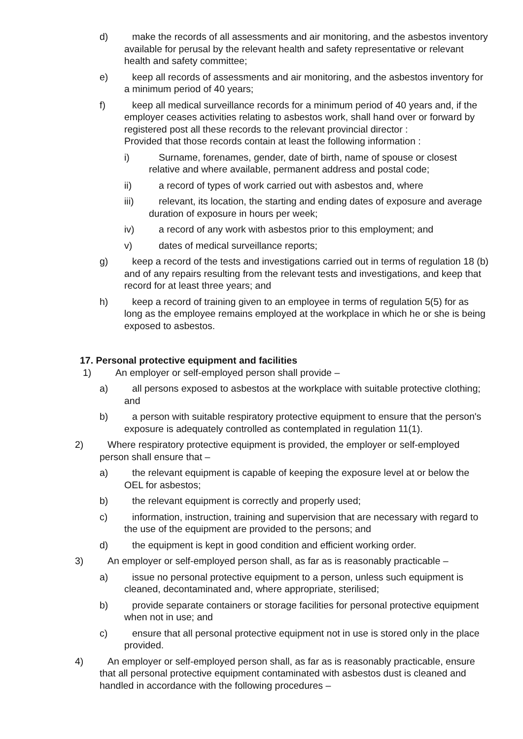d) make the records of all assessments and air monitoring, and the asbestos inventory available for perusal by the relevant health and safety representative or relevant health and safety committee;
e) keep all records of assessments and air monitoring, and the asbestos inventory for a minimum period of 40 years;
f) keep all medical surveillance records for a minimum period of 40 years and, if the employer ceases activities relating to asbestos work, shall hand over or forward by registered post all these records to the relevant provincial director :
Provided that those records contain at least the following information :
i) Surname, forenames, gender, date of birth, name of spouse or closest relative and where available, permanent address and postal code;
ii) a record of types of work carried out with asbestos and, where
iii) relevant, its location, the starting and ending dates of exposure and average duration of exposure in hours per week;
iv) a record of any work with asbestos prior to this employment; and
v) dates of medical surveillance reports;
g) keep a record of the tests and investigations carried out in terms of regulation 18 (b) and of any repairs resulting from the relevant tests and investigations, and keep that record for at least three years; and
h) keep a record of training given to an employee in terms of regulation 5(5) for as long as the employee remains employed at the workplace in which he or she is being exposed to asbestos.
17. Personal protective equipment and facilities
1) An employer or self-employed person shall provide –
a) all persons exposed to asbestos at the workplace with suitable protective clothing; and
b) a person with suitable respiratory protective equipment to ensure that the person's exposure is adequately controlled as contemplated in regulation 11(1).
2) Where respiratory protective equipment is provided, the employer or self-employed person shall ensure that –
a) the relevant equipment is capable of keeping the exposure level at or below the OEL for asbestos;
b) the relevant equipment is correctly and properly used;
c) information, instruction, training and supervision that are necessary with regard to the use of the equipment are provided to the persons; and
d) the equipment is kept in good condition and efficient working order.
3) An employer or self-employed person shall, as far as is reasonably practicable –
a) issue no personal protective equipment to a person, unless such equipment is cleaned, decontaminated and, where appropriate, sterilised;
b) provide separate containers or storage facilities for personal protective equipment when not in use; and
c) ensure that all personal protective equipment not in use is stored only in the place provided.
4) An employer or self-employed person shall, as far as is reasonably practicable, ensure that all personal protective equipment contaminated with asbestos dust is cleaned and handled in accordance with the following procedures –